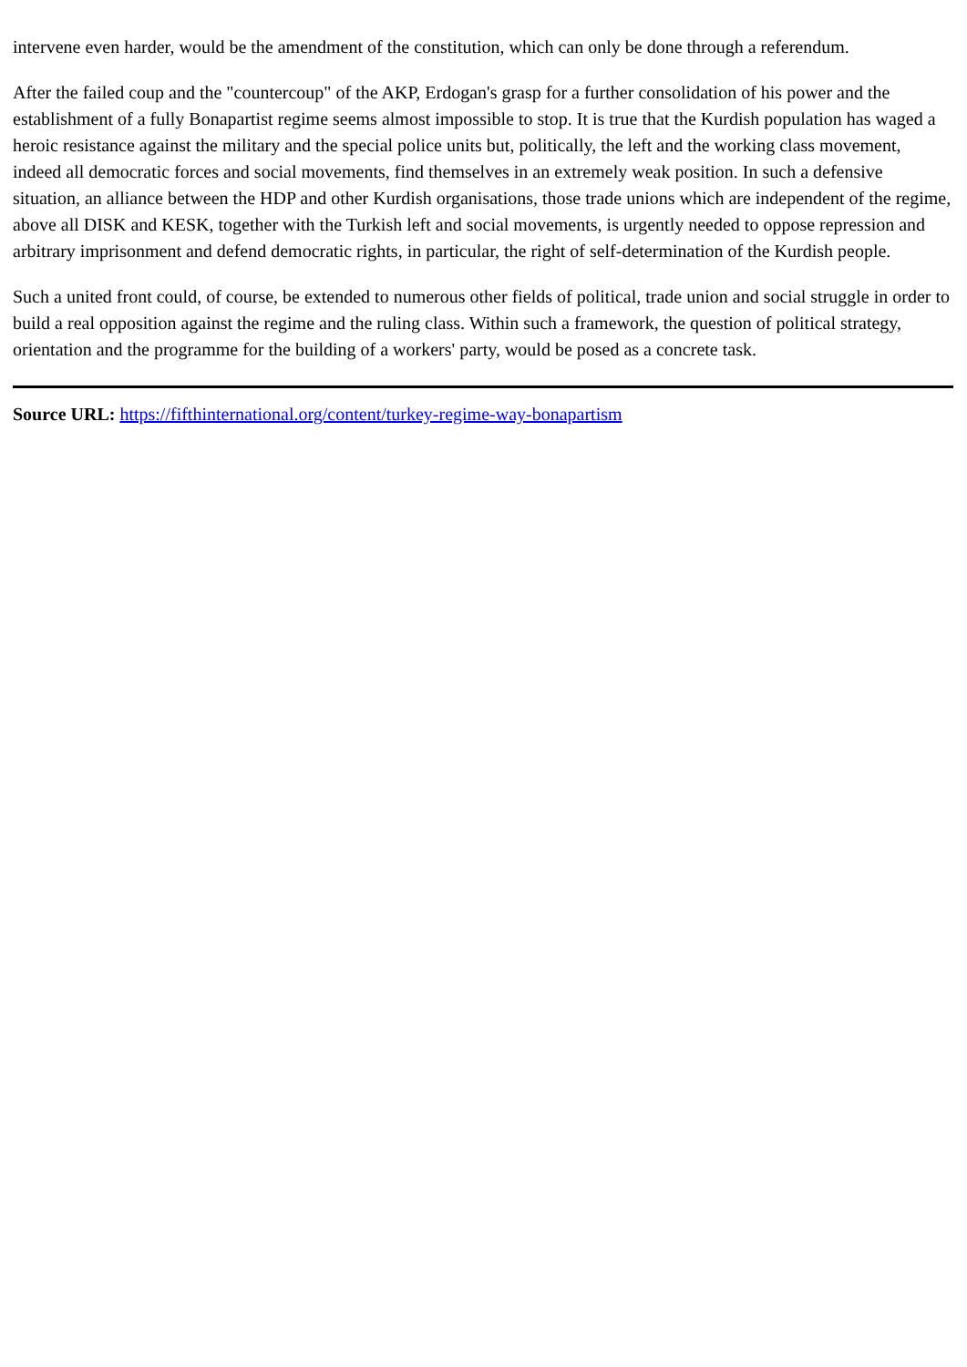intervene even harder, would be the amendment of the constitution, which can only be done through a referendum.
After the failed coup and the "countercoup" of the AKP, Erdogan's grasp for a further consolidation of his power and the establishment of a fully Bonapartist regime seems almost impossible to stop. It is true that the Kurdish population has waged a heroic resistance against the military and the special police units but, politically, the left and the working class movement, indeed all democratic forces and social movements, find themselves in an extremely weak position. In such a defensive situation, an alliance between the HDP and other Kurdish organisations, those trade unions which are independent of the regime, above all DISK and KESK, together with the Turkish left and social movements, is urgently needed to oppose repression and arbitrary imprisonment and defend democratic rights, in particular, the right of self-determination of the Kurdish people.
Such a united front could, of course, be extended to numerous other fields of political, trade union and social struggle in order to build a real opposition against the regime and the ruling class. Within such a framework, the question of political strategy, orientation and the programme for the building of a workers' party, would be posed as a concrete task.
Source URL: https://fifthinternational.org/content/turkey-regime-way-bonapartism